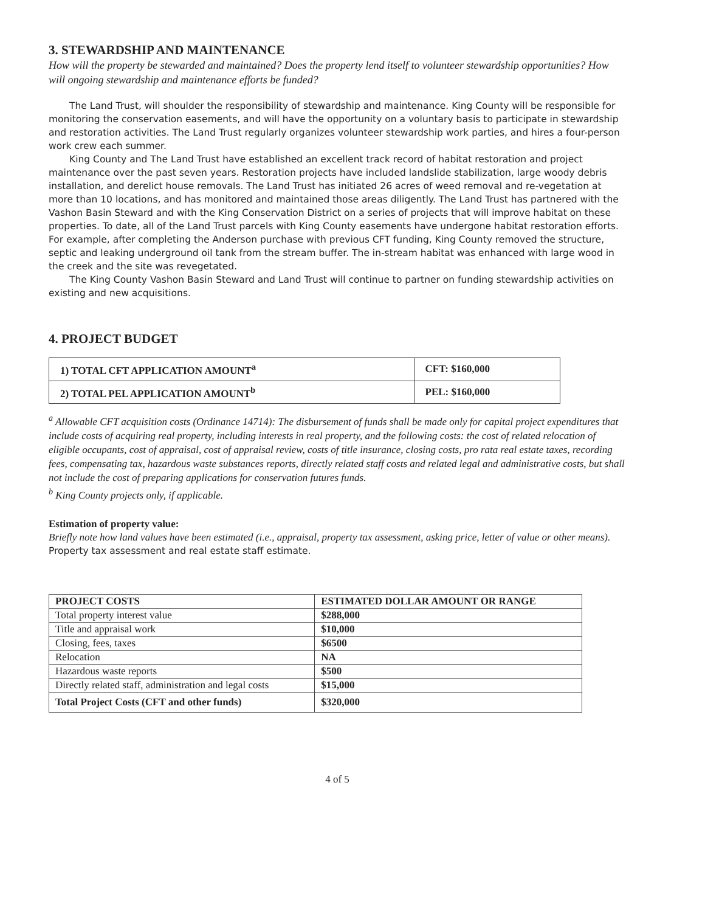3. STEWARDSHIP AND MAINTENANCE
How will the property be stewarded and maintained? Does the property lend itself to volunteer stewardship opportunities? How will ongoing stewardship and maintenance efforts be funded?
The Land Trust, will shoulder the responsibility of stewardship and maintenance. King County will be responsible for monitoring the conservation easements, and will have the opportunity on a voluntary basis to participate in stewardship and restoration activities. The Land Trust regularly organizes volunteer stewardship work parties, and hires a four-person work crew each summer.
King County and The Land Trust have established an excellent track record of habitat restoration and project maintenance over the past seven years. Restoration projects have included landslide stabilization, large woody debris installation, and derelict house removals. The Land Trust has initiated 26 acres of weed removal and re-vegetation at more than 10 locations, and has monitored and maintained those areas diligently. The Land Trust has partnered with the Vashon Basin Steward and with the King Conservation District on a series of projects that will improve habitat on these properties. To date, all of the Land Trust parcels with King County easements have undergone habitat restoration efforts. For example, after completing the Anderson purchase with previous CFT funding, King County removed the structure, septic and leaking underground oil tank from the stream buffer. The in-stream habitat was enhanced with large wood in the creek and the site was revegetated.
The King County Vashon Basin Steward and Land Trust will continue to partner on funding stewardship activities on existing and new acquisitions.
4. PROJECT BUDGET
| 1) TOTAL CFT APPLICATION AMOUNT<sup>a</sup> | CFT: $160,000 |
| 2) TOTAL PEL APPLICATION AMOUNT<sup>b</sup> | PEL: $160,000 |
<sup>a</sup> Allowable CFT acquisition costs (Ordinance 14714): The disbursement of funds shall be made only for capital project expenditures that include costs of acquiring real property, including interests in real property, and the following costs: the cost of related relocation of eligible occupants, cost of appraisal, cost of appraisal review, costs of title insurance, closing costs, pro rata real estate taxes, recording fees, compensating tax, hazardous waste substances reports, directly related staff costs and related legal and administrative costs, but shall not include the cost of preparing applications for conservation futures funds.
<sup>b</sup> King County projects only, if applicable.
Estimation of property value:
Briefly note how land values have been estimated (i.e., appraisal, property tax assessment, asking price, letter of value or other means).
Property tax assessment and real estate staff estimate.
| PROJECT COSTS | ESTIMATED DOLLAR AMOUNT OR RANGE |
| --- | --- |
| Total property interest value | $288,000 |
| Title and appraisal work | $10,000 |
| Closing, fees, taxes | $6500 |
| Relocation | NA |
| Hazardous waste reports | $500 |
| Directly related staff, administration and legal costs | $15,000 |
| Total Project Costs (CFT and other funds) | $320,000 |
4 of 5